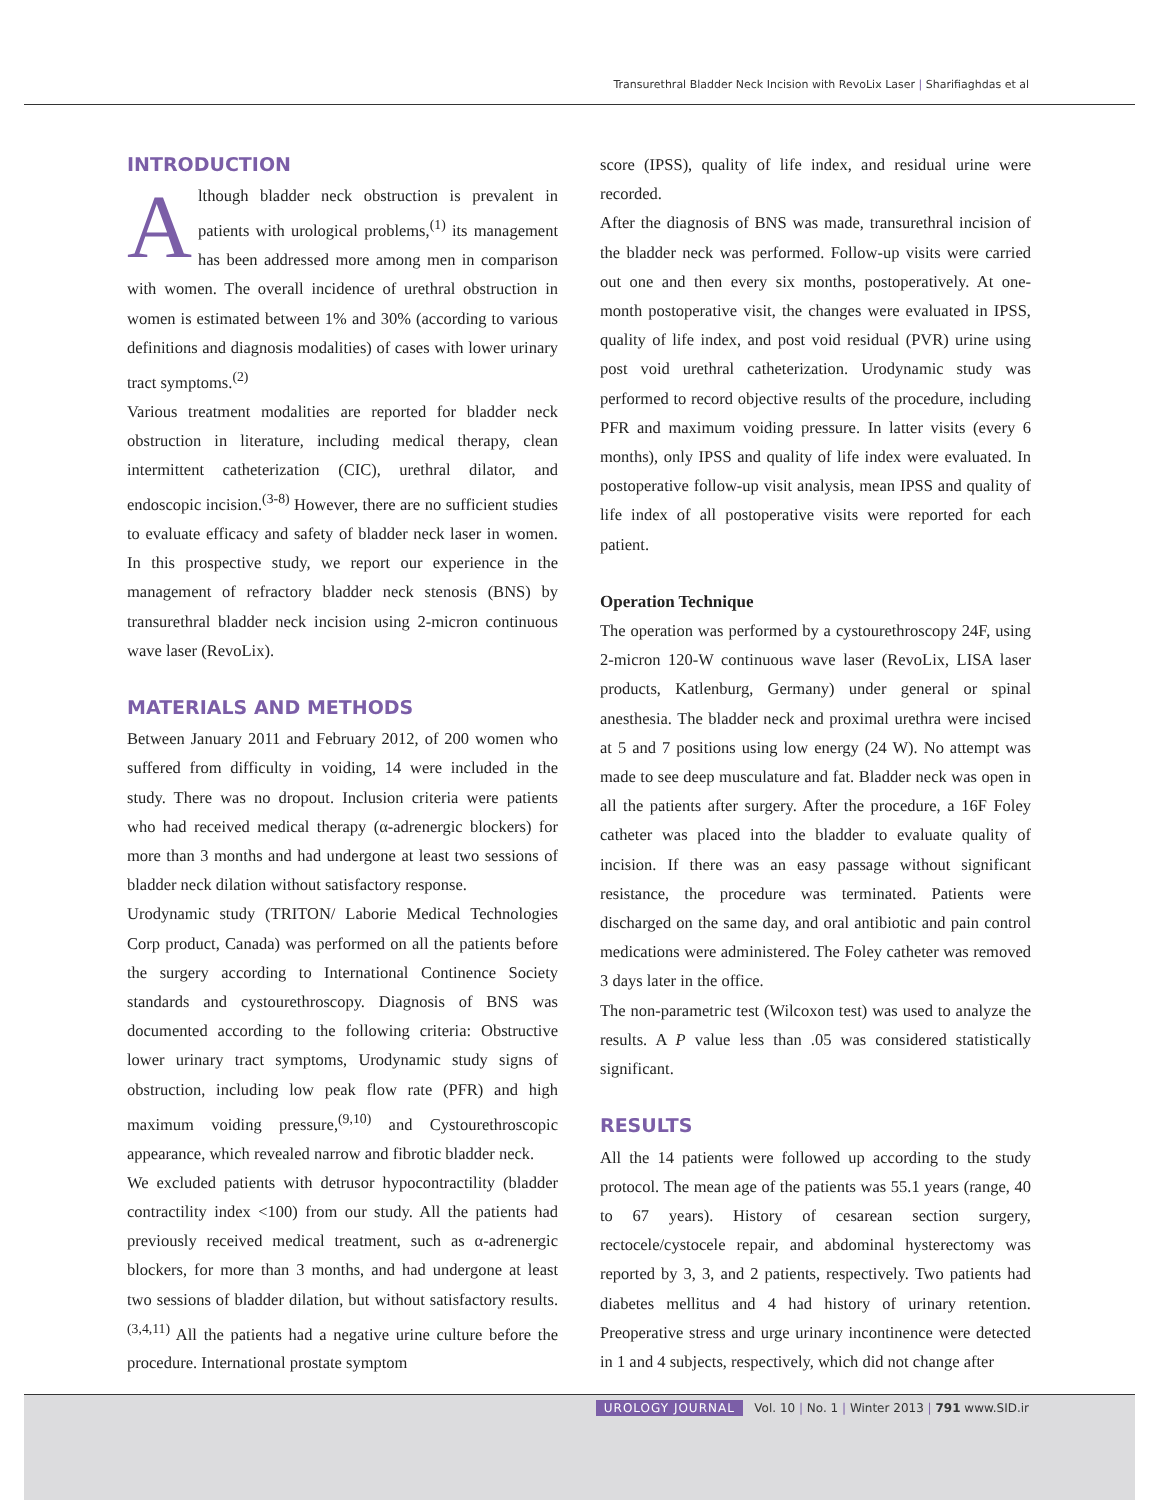Transurethral Bladder Neck Incision with RevoLix Laser | Sharifiaghdas et al
INTRODUCTION
Although bladder neck obstruction is prevalent in patients with urological problems,<sup>(1)</sup> its management has been addressed more among men in comparison with women. The overall incidence of urethral obstruction in women is estimated between 1% and 30% (according to various definitions and diagnosis modalities) of cases with lower urinary tract symptoms.<sup>(2)</sup>
Various treatment modalities are reported for bladder neck obstruction in literature, including medical therapy, clean intermittent catheterization (CIC), urethral dilator, and endoscopic incision.<sup>(3-8)</sup> However, there are no sufficient studies to evaluate efficacy and safety of bladder neck laser in women. In this prospective study, we report our experience in the management of refractory bladder neck stenosis (BNS) by transurethral bladder neck incision using 2-micron continuous wave laser (RevoLix).
MATERIALS AND METHODS
Between January 2011 and February 2012, of 200 women who suffered from difficulty in voiding, 14 were included in the study. There was no dropout. Inclusion criteria were patients who had received medical therapy (α-adrenergic blockers) for more than 3 months and had undergone at least two sessions of bladder neck dilation without satisfactory response.
Urodynamic study (TRITON/ Laborie Medical Technologies Corp product, Canada) was performed on all the patients before the surgery according to International Continence Society standards and cystourethroscopy. Diagnosis of BNS was documented according to the following criteria: Obstructive lower urinary tract symptoms, Urodynamic study signs of obstruction, including low peak flow rate (PFR) and high maximum voiding pressure,<sup>(9,10)</sup> and Cystourethroscopic appearance, which revealed narrow and fibrotic bladder neck.
We excluded patients with detrusor hypocontractility (bladder contractility index <100) from our study. All the patients had previously received medical treatment, such as α-adrenergic blockers, for more than 3 months, and had undergone at least two sessions of bladder dilation, but without satisfactory results.<sup>(3,4,11)</sup> All the patients had a negative urine culture before the procedure. International prostate symptom
score (IPSS), quality of life index, and residual urine were recorded.
After the diagnosis of BNS was made, transurethral incision of the bladder neck was performed. Follow-up visits were carried out one and then every six months, postoperatively. At one-month postoperative visit, the changes were evaluated in IPSS, quality of life index, and post void residual (PVR) urine using post void urethral catheterization. Urodynamic study was performed to record objective results of the procedure, including PFR and maximum voiding pressure. In latter visits (every 6 months), only IPSS and quality of life index were evaluated. In postoperative follow-up visit analysis, mean IPSS and quality of life index of all postoperative visits were reported for each patient.
Operation Technique
The operation was performed by a cystourethroscopy 24F, using 2-micron 120-W continuous wave laser (RevoLix, LISA laser products, Katlenburg, Germany) under general or spinal anesthesia. The bladder neck and proximal urethra were incised at 5 and 7 positions using low energy (24 W). No attempt was made to see deep musculature and fat. Bladder neck was open in all the patients after surgery. After the procedure, a 16F Foley catheter was placed into the bladder to evaluate quality of incision. If there was an easy passage without significant resistance, the procedure was terminated. Patients were discharged on the same day, and oral antibiotic and pain control medications were administered. The Foley catheter was removed 3 days later in the office.
The non-parametric test (Wilcoxon test) was used to analyze the results. A P value less than .05 was considered statistically significant.
RESULTS
All the 14 patients were followed up according to the study protocol. The mean age of the patients was 55.1 years (range, 40 to 67 years). History of cesarean section surgery, rectocele/cystocele repair, and abdominal hysterectomy was reported by 3, 3, and 2 patients, respectively. Two patients had diabetes mellitus and 4 had history of urinary retention. Preoperative stress and urge urinary incontinence were detected in 1 and 4 subjects, respectively, which did not change after
UROLOGY JOURNAL Vol. 10 | No. 1 | Winter 2013 | 791 www.SID.ir